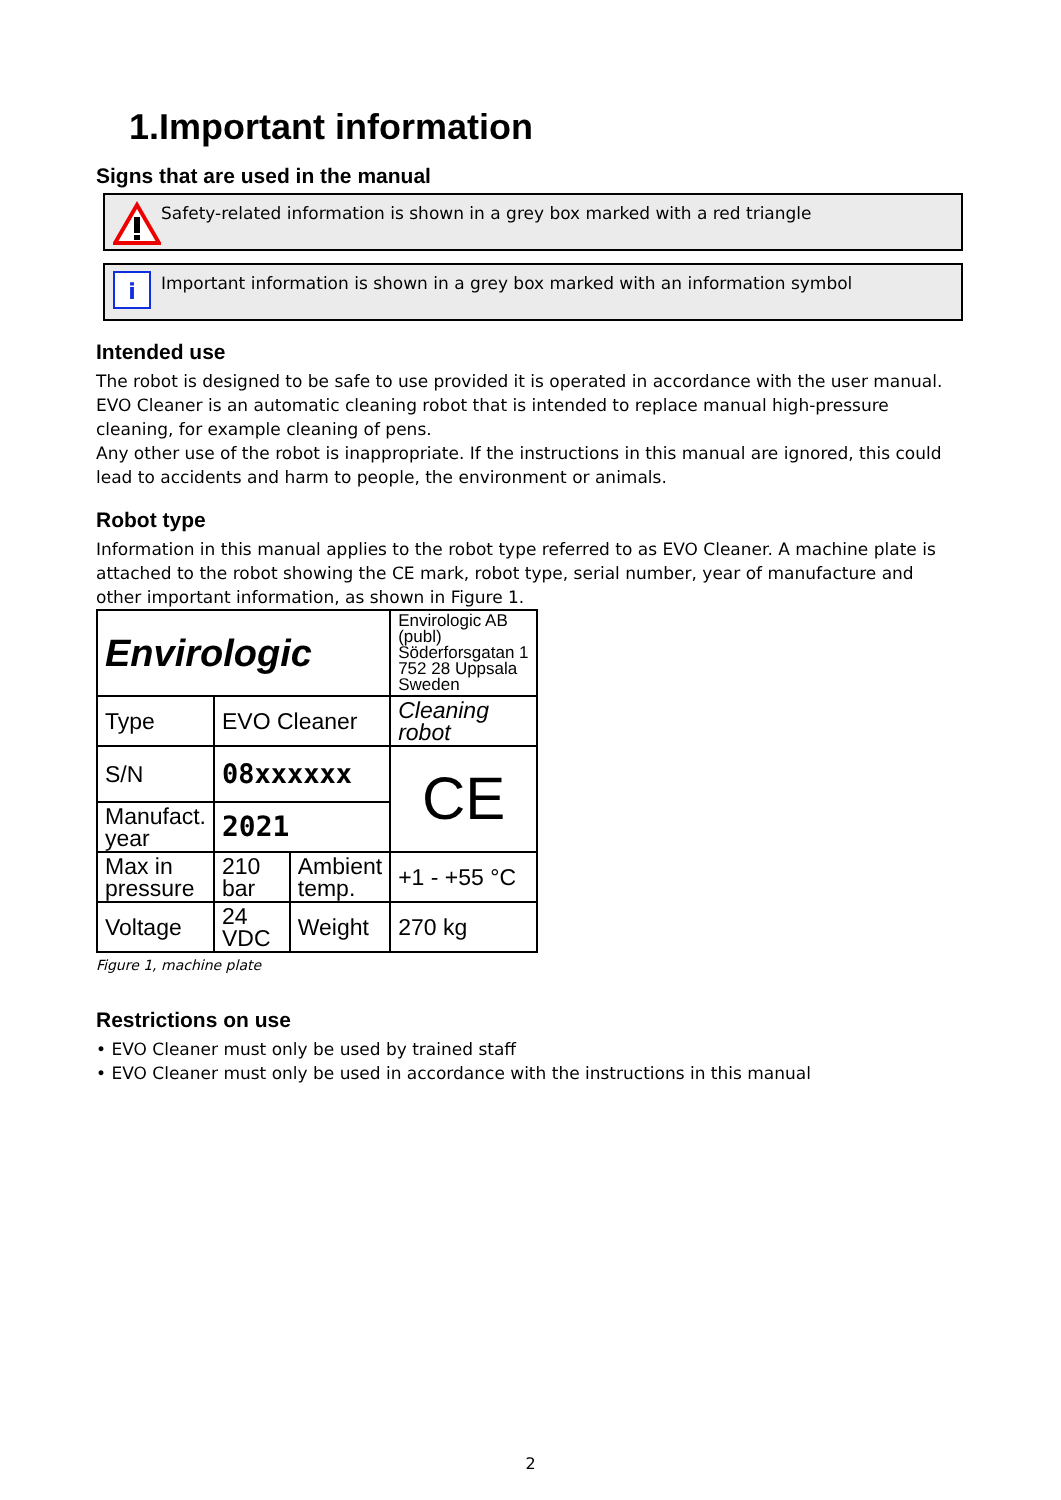1.Important information
Signs that are used in the manual
Safety-related information is shown in a grey box marked with a red triangle
i
Important information is shown in a grey box marked with an information symbol
Intended use
The robot is designed to be safe to use provided it is operated in accordance with the user manual.
EVO Cleaner is an automatic cleaning robot that is intended to replace manual high-pressure cleaning, for example cleaning of pens.
Any other use of the robot is inappropriate. If the instructions in this manual are ignored, this could lead to accidents and harm to people, the environment or animals.
Robot type
Information in this manual applies to the robot type referred to as EVO Cleaner. A machine plate is attached to the robot showing the CE mark, robot type, serial number, year of manufacture and other important information, as shown in Figure 1.
| Envirologic | | | Envirologic AB (publ) Söderforsgatan 1 752 28 Uppsala Sweden | |
| Type | EVO Cleaner | | Cleaning robot | |
| S/N | 08xxxxxx | | | CE |
| Manufact. year | 2021 | | | |
| Max in pressure | 210 bar | Ambient temp. | +1 - +55 °C | |
| Voltage | 24 VDC | Weight | 270 kg | |
Figure 1, machine plate
Restrictions on use
• EVO Cleaner must only be used by trained staff
• EVO Cleaner must only be used in accordance with the instructions in this manual
2